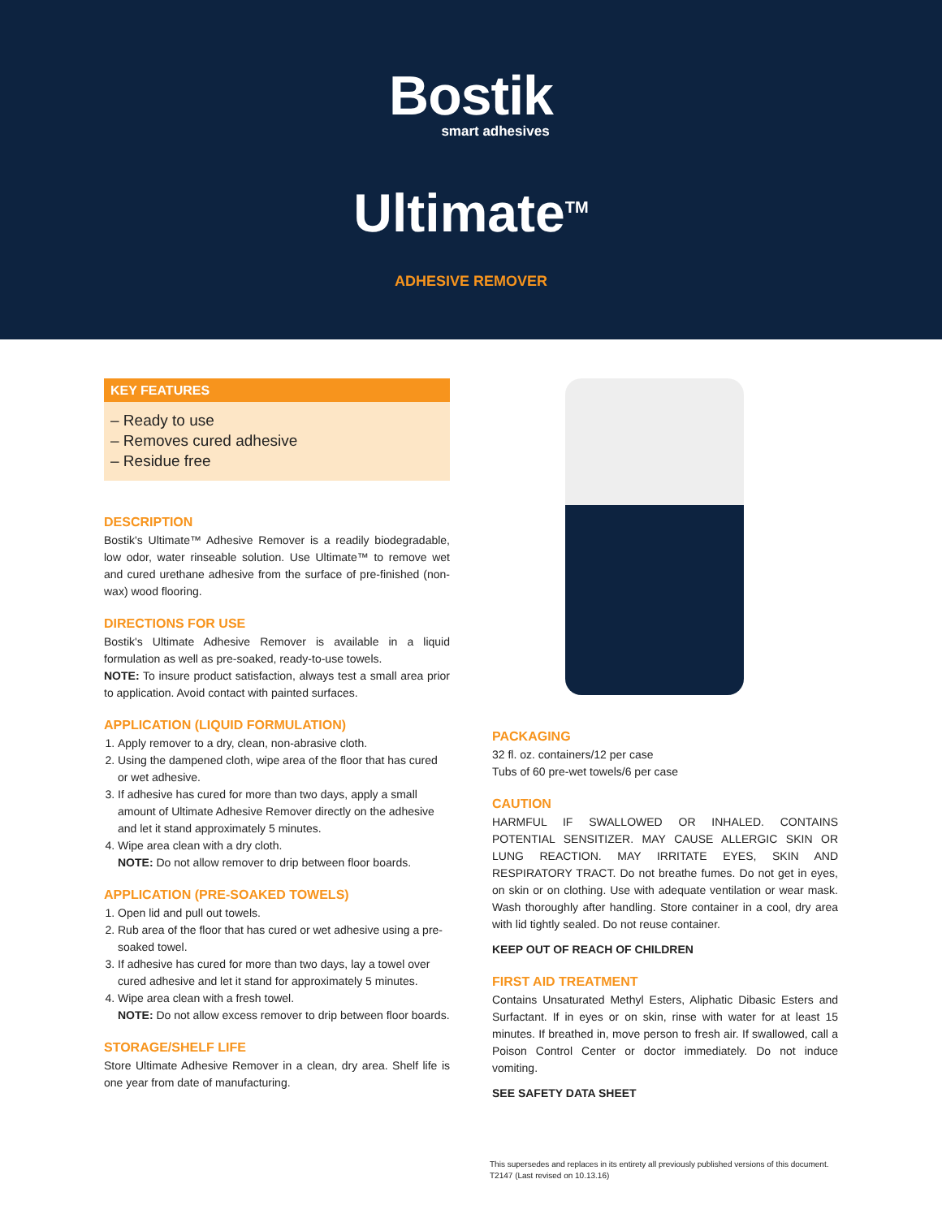Bostik
smart adhesives
Ultimate<sup>TM</sup>
ADHESIVE REMOVER
KEY FEATURES
– Ready to use
– Removes cured adhesive
– Residue free
DESCRIPTION
Bostik's Ultimate™ Adhesive Remover is a readily biodegradable, low odor, water rinseable solution. Use Ultimate™ to remove wet and cured urethane adhesive from the surface of pre-finished (non-wax) wood flooring.
DIRECTIONS FOR USE
Bostik's Ultimate Adhesive Remover is available in a liquid formulation as well as pre-soaked, ready-to-use towels.
NOTE: To insure product satisfaction, always test a small area prior to application. Avoid contact with painted surfaces.
APPLICATION (LIQUID FORMULATION)
1. Apply remover to a dry, clean, non-abrasive cloth.
2. Using the dampened cloth, wipe area of the floor that has cured or wet adhesive.
3. If adhesive has cured for more than two days, apply a small amount of Ultimate Adhesive Remover directly on the adhesive and let it stand approximately 5 minutes.
4. Wipe area clean with a dry cloth.
NOTE: Do not allow remover to drip between floor boards.
APPLICATION (PRE-SOAKED TOWELS)
1. Open lid and pull out towels.
2. Rub area of the floor that has cured or wet adhesive using a pre-soaked towel.
3. If adhesive has cured for more than two days, lay a towel over cured adhesive and let it stand for approximately 5 minutes.
4. Wipe area clean with a fresh towel.
NOTE: Do not allow excess remover to drip between floor boards.
STORAGE/SHELF LIFE
Store Ultimate Adhesive Remover in a clean, dry area. Shelf life is one year from date of manufacturing.
PACKAGING
32 fl. oz. containers/12 per case
Tubs of 60 pre-wet towels/6 per case
CAUTION
HARMFUL IF SWALLOWED OR INHALED. CONTAINS POTENTIAL SENSITIZER. MAY CAUSE ALLERGIC SKIN OR LUNG REACTION. MAY IRRITATE EYES, SKIN AND RESPIRATORY TRACT. Do not breathe fumes. Do not get in eyes, on skin or on clothing. Use with adequate ventilation or wear mask. Wash thoroughly after handling. Store container in a cool, dry area with lid tightly sealed. Do not reuse container.
KEEP OUT OF REACH OF CHILDREN
FIRST AID TREATMENT
Contains Unsaturated Methyl Esters, Aliphatic Dibasic Esters and Surfactant. If in eyes or on skin, rinse with water for at least 15 minutes. If breathed in, move person to fresh air. If swallowed, call a Poison Control Center or doctor immediately. Do not induce vomiting.
SEE SAFETY DATA SHEET
This supersedes and replaces in its entirety all previously published versions of this document.
T2147 (Last revised on 10.13.16)